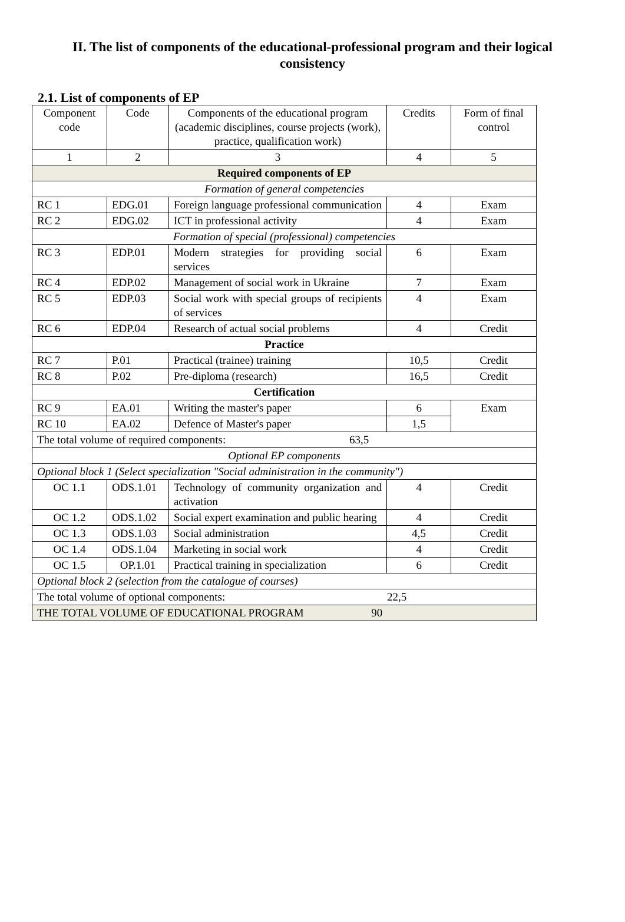II. The list of components of the educational-professional program and their logical consistency
2.1. List of components of EP
| Component code | Code | Components of the educational program (academic disciplines, course projects (work), practice, qualification work) | Credits | Form of final control |
| 1 | 2 | 3 | 4 | 5 |
| Required components of EP | | | | |
| Formation of general competencies | | | | |
| RC 1 | EDG.01 | Foreign language professional communication | 4 | Exam |
| RC 2 | EDG.02 | ICT in professional activity | 4 | Exam |
| Formation of special (professional) competencies | | | | |
| RC 3 | EDP.01 | Modern strategies for providing social services | 6 | Exam |
| RC 4 | EDP.02 | Management of social work in Ukraine | 7 | Exam |
| RC 5 | EDP.03 | Social work with special groups of recipients of services | 4 | Exam |
| RC 6 | EDP.04 | Research of actual social problems | 4 | Credit |
| Practice | | | | |
| RC 7 | P.01 | Practical (trainee) training | 10,5 | Credit |
| RC 8 | P.02 | Pre-diploma (research) | 16,5 | Credit |
| Certification | | | | |
| RC 9 | EA.01 | Writing the master's paper | 6 | Exam |
| RC 10 | EA.02 | Defence of Master's paper | 1,5 | |
| The total volume of required components: 63,5 | | | | |
| Optional EP components | | | | |
| Optional block 1 (Select specialization "Social administration in the community") | | | | |
| OC 1.1 | ODS.1.01 | Technology of community organization and activation | 4 | Credit |
| OC 1.2 | ODS.1.02 | Social expert examination and public hearing | 4 | Credit |
| OC 1.3 | ODS.1.03 | Social administration | 4,5 | Credit |
| OC 1.4 | ODS.1.04 | Marketing in social work | 4 | Credit |
| OC 1.5 | OP.1.01 | Practical training in specialization | 6 | Credit |
| Optional block 2 (selection from the catalogue of courses) | | | | |
| The total volume of optional components: 22,5 | | | | |
| THE TOTAL VOLUME OF EDUCATIONAL PROGRAM 90 | | | | |